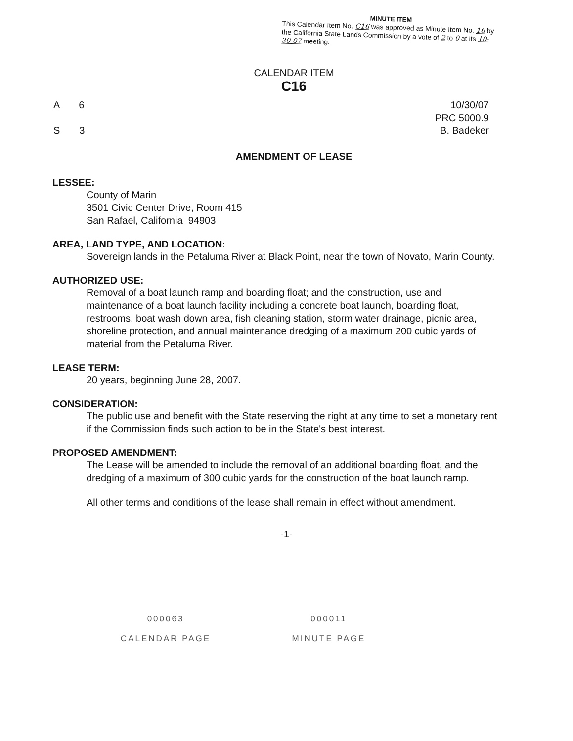MINUTE ITEM
This Calendar Item No. C16 was approved as Minute Item No. 16 by the California State Lands Commission by a vote of 2 to 0 at its 10-30-07 meeting.
CALENDAR ITEM
C16
A 6
S 3
10/30/07
PRC 5000.9
B. Badeker
AMENDMENT OF LEASE
LESSEE:
County of Marin
3501 Civic Center Drive, Room 415
San Rafael, California 94903
AREA, LAND TYPE, AND LOCATION:
Sovereign lands in the Petaluma River at Black Point, near the town of Novato, Marin County.
AUTHORIZED USE:
Removal of a boat launch ramp and boarding float; and the construction, use and maintenance of a boat launch facility including a concrete boat launch, boarding float, restrooms, boat wash down area, fish cleaning station, storm water drainage, picnic area, shoreline protection, and annual maintenance dredging of a maximum 200 cubic yards of material from the Petaluma River.
LEASE TERM:
20 years, beginning June 28, 2007.
CONSIDERATION:
The public use and benefit with the State reserving the right at any time to set a monetary rent if the Commission finds such action to be in the State's best interest.
PROPOSED AMENDMENT:
The Lease will be amended to include the removal of an additional boarding float, and the dredging of a maximum of 300 cubic yards for the construction of the boat launch ramp.
All other terms and conditions of the lease shall remain in effect without amendment.
-1-
000063
CALENDAR PAGE
000011
MINUTE PAGE